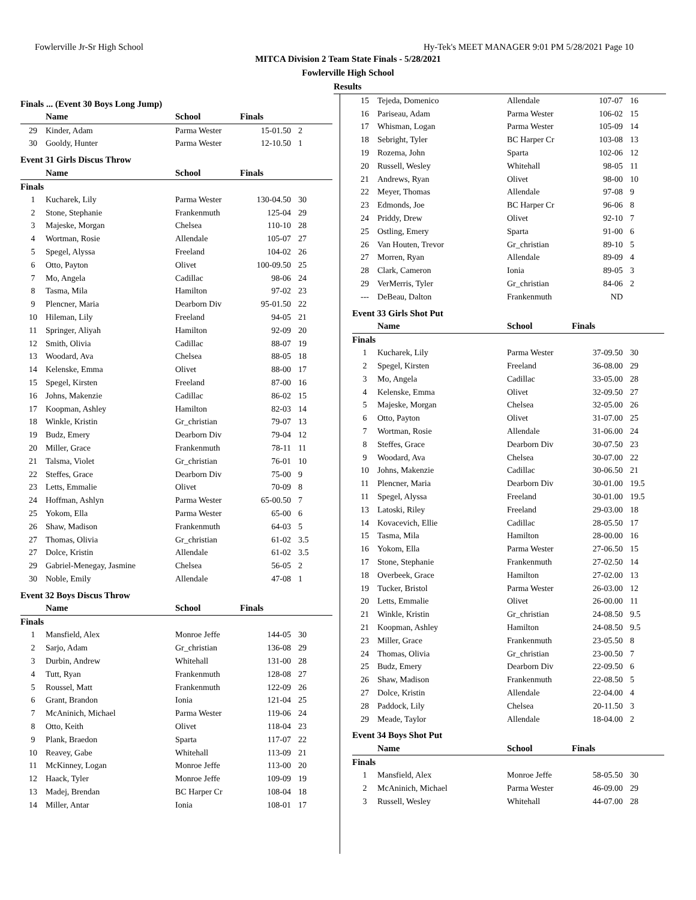Fowlerville Jr-Sr High School Hy-Tek's MEET MANAGER 9:01 PM 5/28/2021 Page 10
MITCA Division 2 Team State Finals - 5/28/2021
Fowlerville High School
Results
Finals ... (Event 30 Boys Long Jump)
| | Name | School | Finals | |
| --- | --- | --- | --- | --- |
| 29 | Kinder, Adam | Parma Wester | 15-01.50 | 2 |
| 30 | Gooldy, Hunter | Parma Wester | 12-10.50 | 1 |
Event 31 Girls Discus Throw
| | Name | School | Finals | |
| --- | --- | --- | --- | --- |
| Finals | | | | |
| 1 | Kucharek, Lily | Parma Wester | 130-04.50 | 30 |
| 2 | Stone, Stephanie | Frankenmuth | 125-04 | 29 |
| 3 | Majeske, Morgan | Chelsea | 110-10 | 28 |
| 4 | Wortman, Rosie | Allendale | 105-07 | 27 |
| 5 | Spegel, Alyssa | Freeland | 104-02 | 26 |
| 6 | Otto, Payton | Olivet | 100-09.50 | 25 |
| 7 | Mo, Angela | Cadillac | 98-06 | 24 |
| 8 | Tasma, Mila | Hamilton | 97-02 | 23 |
| 9 | Plencner, Maria | Dearborn Div | 95-01.50 | 22 |
| 10 | Hileman, Lily | Freeland | 94-05 | 21 |
| 11 | Springer, Aliyah | Hamilton | 92-09 | 20 |
| 12 | Smith, Olivia | Cadillac | 88-07 | 19 |
| 13 | Woodard, Ava | Chelsea | 88-05 | 18 |
| 14 | Kelenske, Emma | Olivet | 88-00 | 17 |
| 15 | Spegel, Kirsten | Freeland | 87-00 | 16 |
| 16 | Johns, Makenzie | Cadillac | 86-02 | 15 |
| 17 | Koopman, Ashley | Hamilton | 82-03 | 14 |
| 18 | Winkle, Kristin | Gr_christian | 79-07 | 13 |
| 19 | Budz, Emery | Dearborn Div | 79-04 | 12 |
| 20 | Miller, Grace | Frankenmuth | 78-11 | 11 |
| 21 | Talsma, Violet | Gr_christian | 76-01 | 10 |
| 22 | Steffes, Grace | Dearborn Div | 75-00 | 9 |
| 23 | Letts, Emmalie | Olivet | 70-09 | 8 |
| 24 | Hoffman, Ashlyn | Parma Wester | 65-00.50 | 7 |
| 25 | Yokom, Ella | Parma Wester | 65-00 | 6 |
| 26 | Shaw, Madison | Frankenmuth | 64-03 | 5 |
| 27 | Thomas, Olivia | Gr_christian | 61-02 | 3.5 |
| 27 | Dolce, Kristin | Allendale | 61-02 | 3.5 |
| 29 | Gabriel-Menegay, Jasmine | Chelsea | 56-05 | 2 |
| 30 | Noble, Emily | Allendale | 47-08 | 1 |
Event 32 Boys Discus Throw
| | Name | School | Finals | |
| --- | --- | --- | --- | --- |
| Finals | | | | |
| 1 | Mansfield, Alex | Monroe Jeffe | 144-05 | 30 |
| 2 | Sarjo, Adam | Gr_christian | 136-08 | 29 |
| 3 | Durbin, Andrew | Whitehall | 131-00 | 28 |
| 4 | Tutt, Ryan | Frankenmuth | 128-08 | 27 |
| 5 | Roussel, Matt | Frankenmuth | 122-09 | 26 |
| 6 | Grant, Brandon | Ionia | 121-04 | 25 |
| 7 | McAninich, Michael | Parma Wester | 119-06 | 24 |
| 8 | Otto, Keith | Olivet | 118-04 | 23 |
| 9 | Plank, Braedon | Sparta | 117-07 | 22 |
| 10 | Reavey, Gabe | Whitehall | 113-09 | 21 |
| 11 | McKinney, Logan | Monroe Jeffe | 113-00 | 20 |
| 12 | Haack, Tyler | Monroe Jeffe | 109-09 | 19 |
| 13 | Madej, Brendan | BC Harper Cr | 108-04 | 18 |
| 14 | Miller, Antar | Ionia | 108-01 | 17 |
| 15 | Tejeda, Domenico | Allendale | 107-07 | 16 |
| 16 | Pariseau, Adam | Parma Wester | 106-02 | 15 |
| 17 | Whisman, Logan | Parma Wester | 105-09 | 14 |
| 18 | Sebright, Tyler | BC Harper Cr | 103-08 | 13 |
| 19 | Rozema, John | Sparta | 102-06 | 12 |
| 20 | Russell, Wesley | Whitehall | 98-05 | 11 |
| 21 | Andrews, Ryan | Olivet | 98-00 | 10 |
| 22 | Meyer, Thomas | Allendale | 97-08 | 9 |
| 23 | Edmonds, Joe | BC Harper Cr | 96-06 | 8 |
| 24 | Priddy, Drew | Olivet | 92-10 | 7 |
| 25 | Ostling, Emery | Sparta | 91-00 | 6 |
| 26 | Van Houten, Trevor | Gr_christian | 89-10 | 5 |
| 27 | Morren, Ryan | Allendale | 89-09 | 4 |
| 28 | Clark, Cameron | Ionia | 89-05 | 3 |
| 29 | VerMerris, Tyler | Gr_christian | 84-06 | 2 |
| --- | DeBeau, Dalton | Frankenmuth | ND | |
Event 33 Girls Shot Put
| | Name | School | Finals | |
| --- | --- | --- | --- | --- |
| Finals | | | | |
| 1 | Kucharek, Lily | Parma Wester | 37-09.50 | 30 |
| 2 | Spegel, Kirsten | Freeland | 36-08.00 | 29 |
| 3 | Mo, Angela | Cadillac | 33-05.00 | 28 |
| 4 | Kelenske, Emma | Olivet | 32-09.50 | 27 |
| 5 | Majeske, Morgan | Chelsea | 32-05.00 | 26 |
| 6 | Otto, Payton | Olivet | 31-07.00 | 25 |
| 7 | Wortman, Rosie | Allendale | 31-06.00 | 24 |
| 8 | Steffes, Grace | Dearborn Div | 30-07.50 | 23 |
| 9 | Woodard, Ava | Chelsea | 30-07.00 | 22 |
| 10 | Johns, Makenzie | Cadillac | 30-06.50 | 21 |
| 11 | Plencner, Maria | Dearborn Div | 30-01.00 | 19.5 |
| 11 | Spegel, Alyssa | Freeland | 30-01.00 | 19.5 |
| 13 | Latoski, Riley | Freeland | 29-03.00 | 18 |
| 14 | Kovacevich, Ellie | Cadillac | 28-05.50 | 17 |
| 15 | Tasma, Mila | Hamilton | 28-00.00 | 16 |
| 16 | Yokom, Ella | Parma Wester | 27-06.50 | 15 |
| 17 | Stone, Stephanie | Frankenmuth | 27-02.50 | 14 |
| 18 | Overbeek, Grace | Hamilton | 27-02.00 | 13 |
| 19 | Tucker, Bristol | Parma Wester | 26-03.00 | 12 |
| 20 | Letts, Emmalie | Olivet | 26-00.00 | 11 |
| 21 | Winkle, Kristin | Gr_christian | 24-08.50 | 9.5 |
| 21 | Koopman, Ashley | Hamilton | 24-08.50 | 9.5 |
| 23 | Miller, Grace | Frankenmuth | 23-05.50 | 8 |
| 24 | Thomas, Olivia | Gr_christian | 23-00.50 | 7 |
| 25 | Budz, Emery | Dearborn Div | 22-09.50 | 6 |
| 26 | Shaw, Madison | Frankenmuth | 22-08.50 | 5 |
| 27 | Dolce, Kristin | Allendale | 22-04.00 | 4 |
| 28 | Paddock, Lily | Chelsea | 20-11.50 | 3 |
| 29 | Meade, Taylor | Allendale | 18-04.00 | 2 |
Event 34 Boys Shot Put
| | Name | School | Finals | |
| --- | --- | --- | --- | --- |
| Finals | | | | |
| 1 | Mansfield, Alex | Monroe Jeffe | 58-05.50 | 30 |
| 2 | McAninich, Michael | Parma Wester | 46-09.00 | 29 |
| 3 | Russell, Wesley | Whitehall | 44-07.00 | 28 |